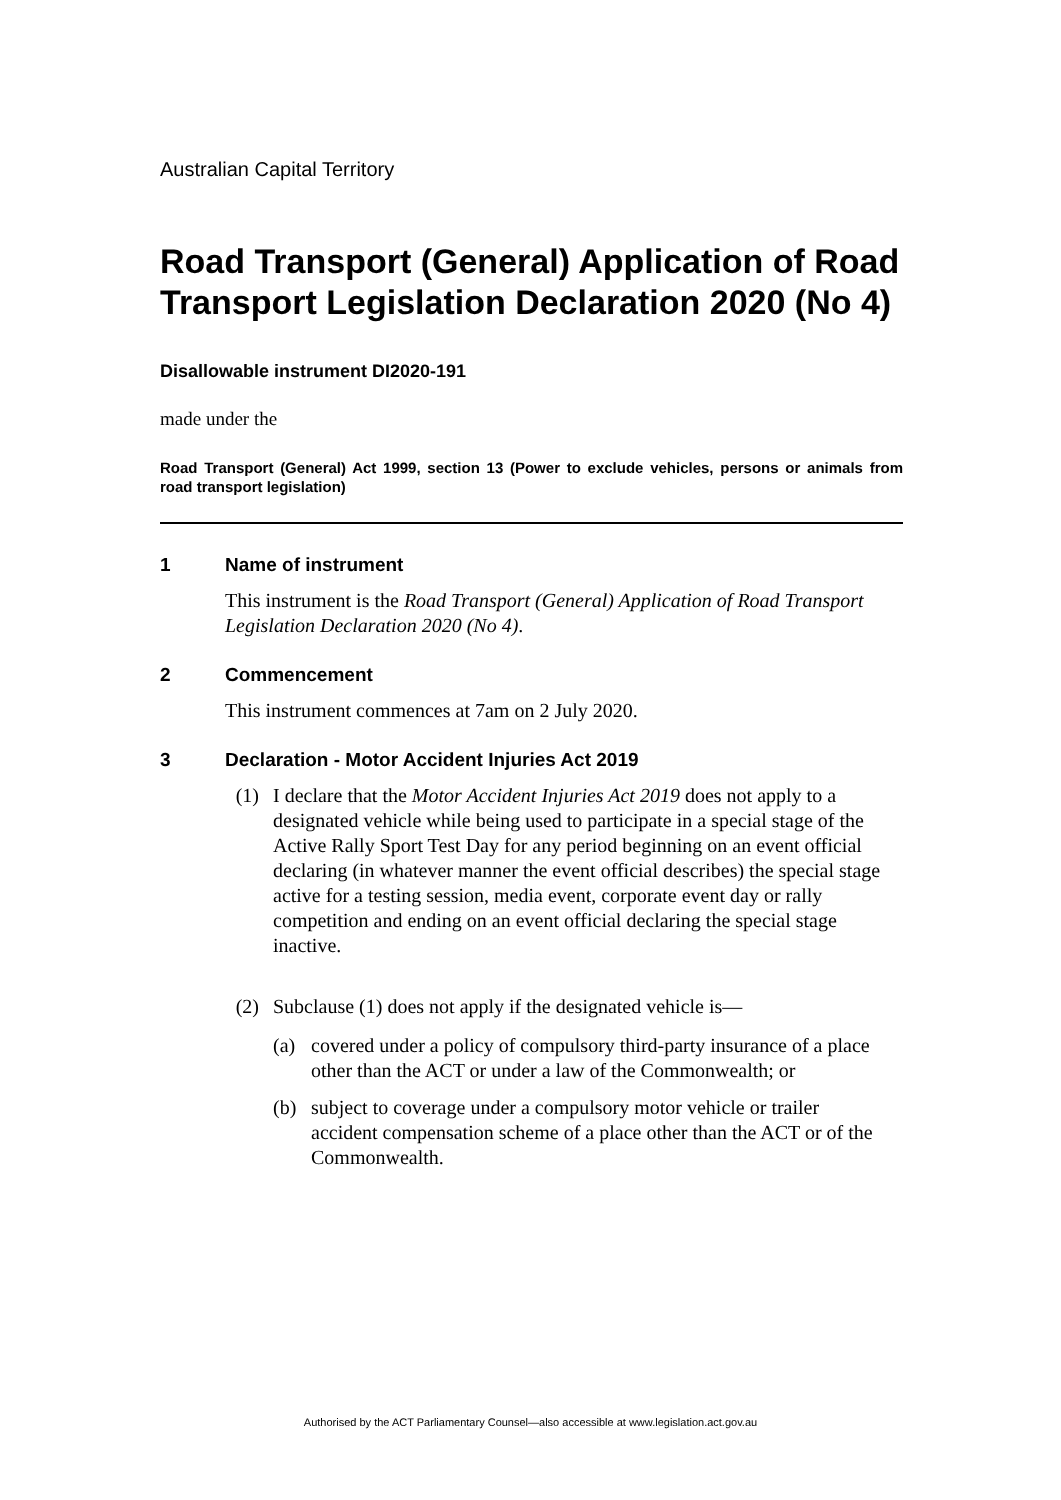Australian Capital Territory
Road Transport (General) Application of Road Transport Legislation Declaration 2020 (No 4)
Disallowable instrument DI2020-191
made under the
Road Transport (General) Act 1999, section 13 (Power to exclude vehicles, persons or animals from road transport legislation)
1 Name of instrument
This instrument is the Road Transport (General) Application of Road Transport Legislation Declaration 2020 (No 4).
2 Commencement
This instrument commences at 7am on 2 July 2020.
3 Declaration - Motor Accident Injuries Act 2019
(1) I declare that the Motor Accident Injuries Act 2019 does not apply to a designated vehicle while being used to participate in a special stage of the Active Rally Sport Test Day for any period beginning on an event official declaring (in whatever manner the event official describes) the special stage active for a testing session, media event, corporate event day or rally competition and ending on an event official declaring the special stage inactive.
(2) Subclause (1) does not apply if the designated vehicle is—
(a) covered under a policy of compulsory third-party insurance of a place other than the ACT or under a law of the Commonwealth; or
(b) subject to coverage under a compulsory motor vehicle or trailer accident compensation scheme of a place other than the ACT or of the Commonwealth.
Authorised by the ACT Parliamentary Counsel—also accessible at www.legislation.act.gov.au